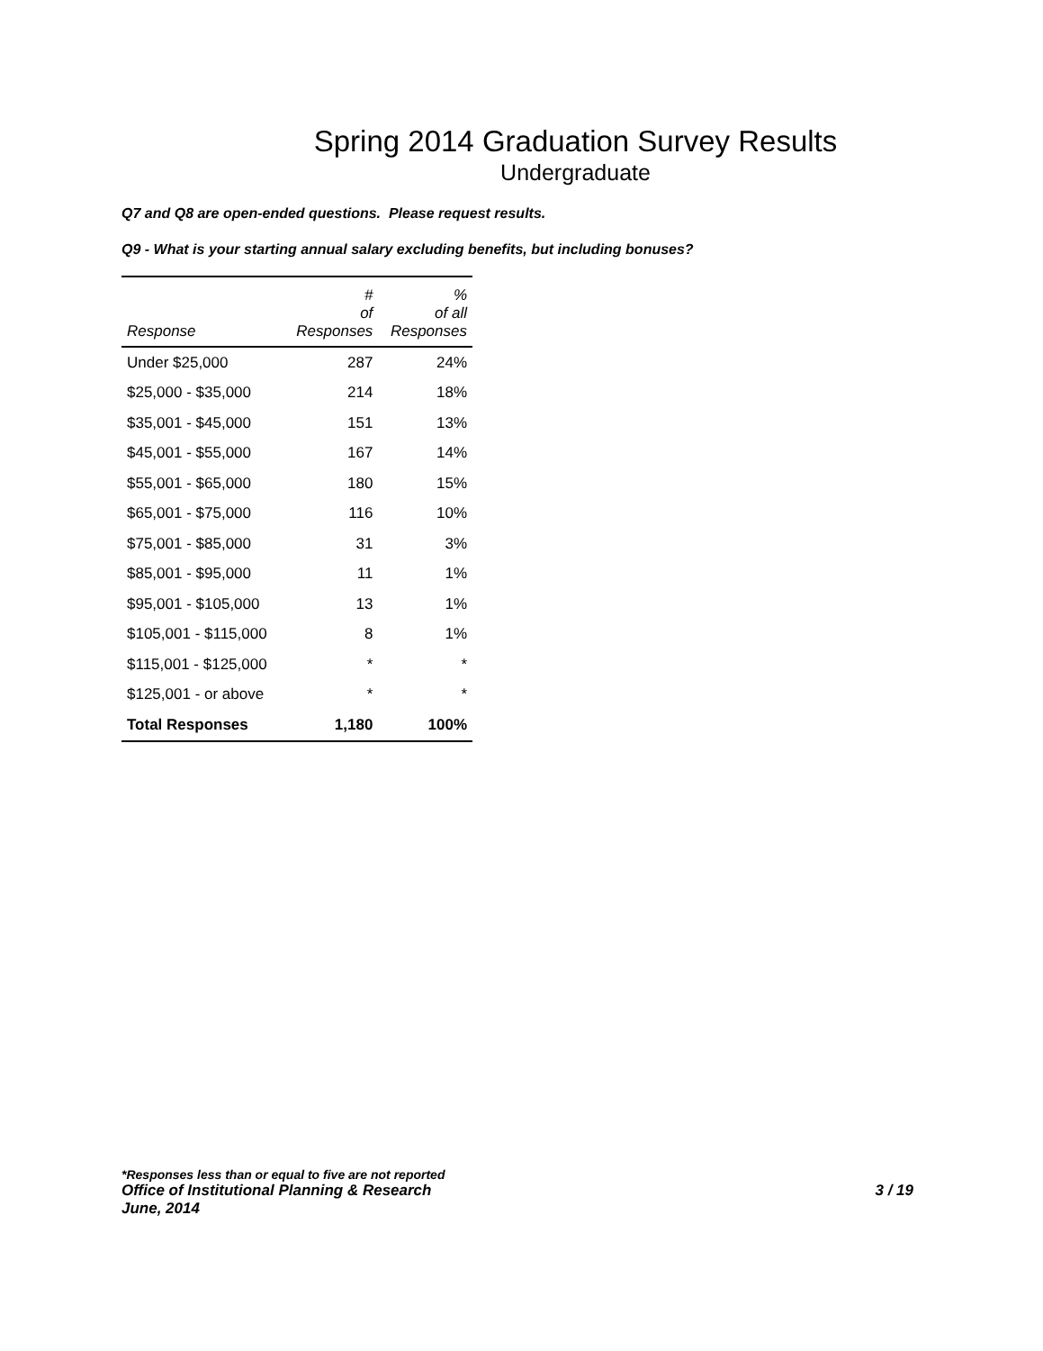Spring 2014 Graduation Survey Results
Undergraduate
Q7 and Q8 are open-ended questions. Please request results.
Q9 - What is your starting annual salary excluding benefits, but including bonuses?
| Response | # of Responses | % of all Responses |
| --- | --- | --- |
| Under $25,000 | 287 | 24% |
| $25,000 - $35,000 | 214 | 18% |
| $35,001 - $45,000 | 151 | 13% |
| $45,001 - $55,000 | 167 | 14% |
| $55,001 - $65,000 | 180 | 15% |
| $65,001 - $75,000 | 116 | 10% |
| $75,001 - $85,000 | 31 | 3% |
| $85,001 - $95,000 | 11 | 1% |
| $95,001 - $105,000 | 13 | 1% |
| $105,001 - $115,000 | 8 | 1% |
| $115,001 - $125,000 | * | * |
| $125,001 - or above | * | * |
| Total Responses | 1,180 | 100% |
*Responses less than or equal to five are not reported
Office of Institutional Planning & Research 3 / 19
June, 2014